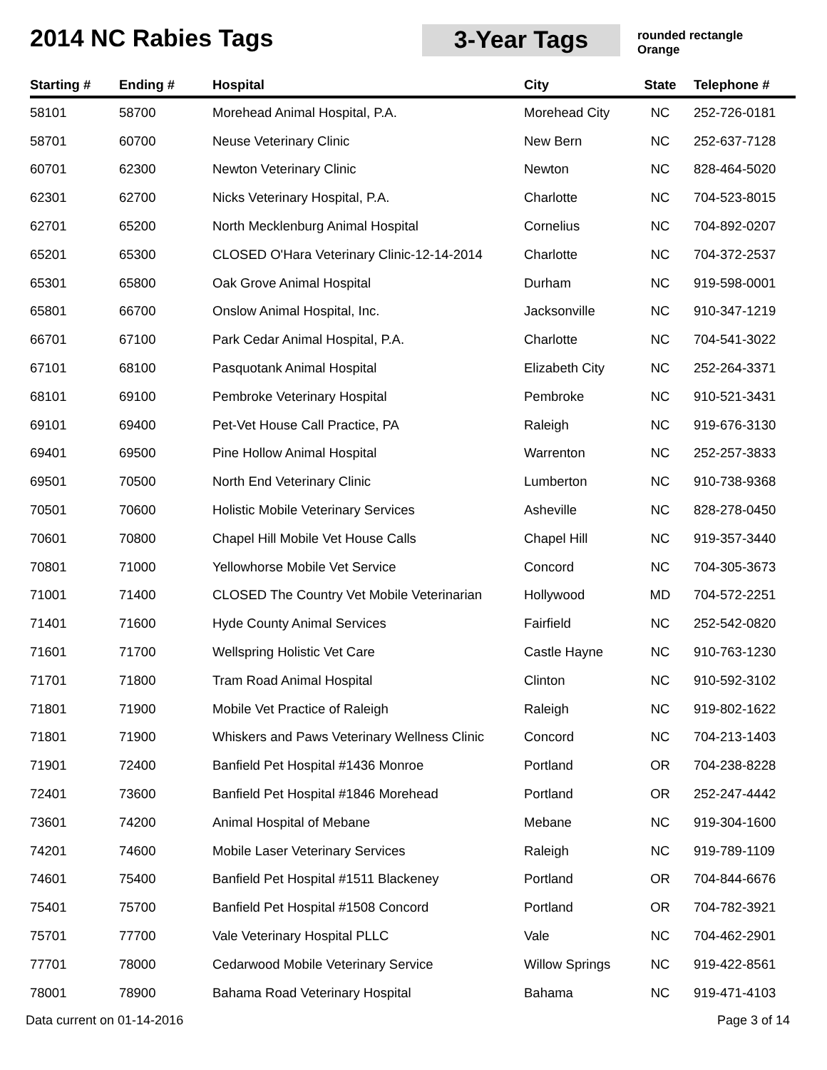2014 NC Rabies Tags 3-Year Tags
rounded rectangle
Orange
| Starting # | Ending # | Hospital | City | State | Telephone # |
| --- | --- | --- | --- | --- | --- |
| 58101 | 58700 | Morehead Animal Hospital, P.A. | Morehead City | NC | 252-726-0181 |
| 58701 | 60700 | Neuse Veterinary Clinic | New Bern | NC | 252-637-7128 |
| 60701 | 62300 | Newton Veterinary Clinic | Newton | NC | 828-464-5020 |
| 62301 | 62700 | Nicks Veterinary Hospital, P.A. | Charlotte | NC | 704-523-8015 |
| 62701 | 65200 | North Mecklenburg Animal Hospital | Cornelius | NC | 704-892-0207 |
| 65201 | 65300 | CLOSED O'Hara Veterinary Clinic-12-14-2014 | Charlotte | NC | 704-372-2537 |
| 65301 | 65800 | Oak Grove Animal Hospital | Durham | NC | 919-598-0001 |
| 65801 | 66700 | Onslow Animal Hospital, Inc. | Jacksonville | NC | 910-347-1219 |
| 66701 | 67100 | Park Cedar Animal Hospital, P.A. | Charlotte | NC | 704-541-3022 |
| 67101 | 68100 | Pasquotank Animal Hospital | Elizabeth City | NC | 252-264-3371 |
| 68101 | 69100 | Pembroke Veterinary Hospital | Pembroke | NC | 910-521-3431 |
| 69101 | 69400 | Pet-Vet House Call Practice, PA | Raleigh | NC | 919-676-3130 |
| 69401 | 69500 | Pine Hollow Animal Hospital | Warrenton | NC | 252-257-3833 |
| 69501 | 70500 | North End Veterinary Clinic | Lumberton | NC | 910-738-9368 |
| 70501 | 70600 | Holistic Mobile Veterinary Services | Asheville | NC | 828-278-0450 |
| 70601 | 70800 | Chapel Hill Mobile Vet House Calls | Chapel Hill | NC | 919-357-3440 |
| 70801 | 71000 | Yellowhorse Mobile Vet Service | Concord | NC | 704-305-3673 |
| 71001 | 71400 | CLOSED The Country Vet Mobile Veterinarian | Hollywood | MD | 704-572-2251 |
| 71401 | 71600 | Hyde County Animal Services | Fairfield | NC | 252-542-0820 |
| 71601 | 71700 | Wellspring Holistic Vet Care | Castle Hayne | NC | 910-763-1230 |
| 71701 | 71800 | Tram Road Animal Hospital | Clinton | NC | 910-592-3102 |
| 71801 | 71900 | Mobile Vet Practice of Raleigh | Raleigh | NC | 919-802-1622 |
| 71801 | 71900 | Whiskers and Paws Veterinary Wellness Clinic | Concord | NC | 704-213-1403 |
| 71901 | 72400 | Banfield Pet Hospital #1436 Monroe | Portland | OR | 704-238-8228 |
| 72401 | 73600 | Banfield Pet Hospital #1846 Morehead | Portland | OR | 252-247-4442 |
| 73601 | 74200 | Animal Hospital of Mebane | Mebane | NC | 919-304-1600 |
| 74201 | 74600 | Mobile Laser Veterinary Services | Raleigh | NC | 919-789-1109 |
| 74601 | 75400 | Banfield Pet Hospital #1511 Blackeney | Portland | OR | 704-844-6676 |
| 75401 | 75700 | Banfield Pet Hospital #1508 Concord | Portland | OR | 704-782-3921 |
| 75701 | 77700 | Vale Veterinary Hospital PLLC | Vale | NC | 704-462-2901 |
| 77701 | 78000 | Cedarwood Mobile Veterinary Service | Willow Springs | NC | 919-422-8561 |
| 78001 | 78900 | Bahama Road Veterinary Hospital | Bahama | NC | 919-471-4103 |
Data current on 01-14-2016 Page 3 of 14